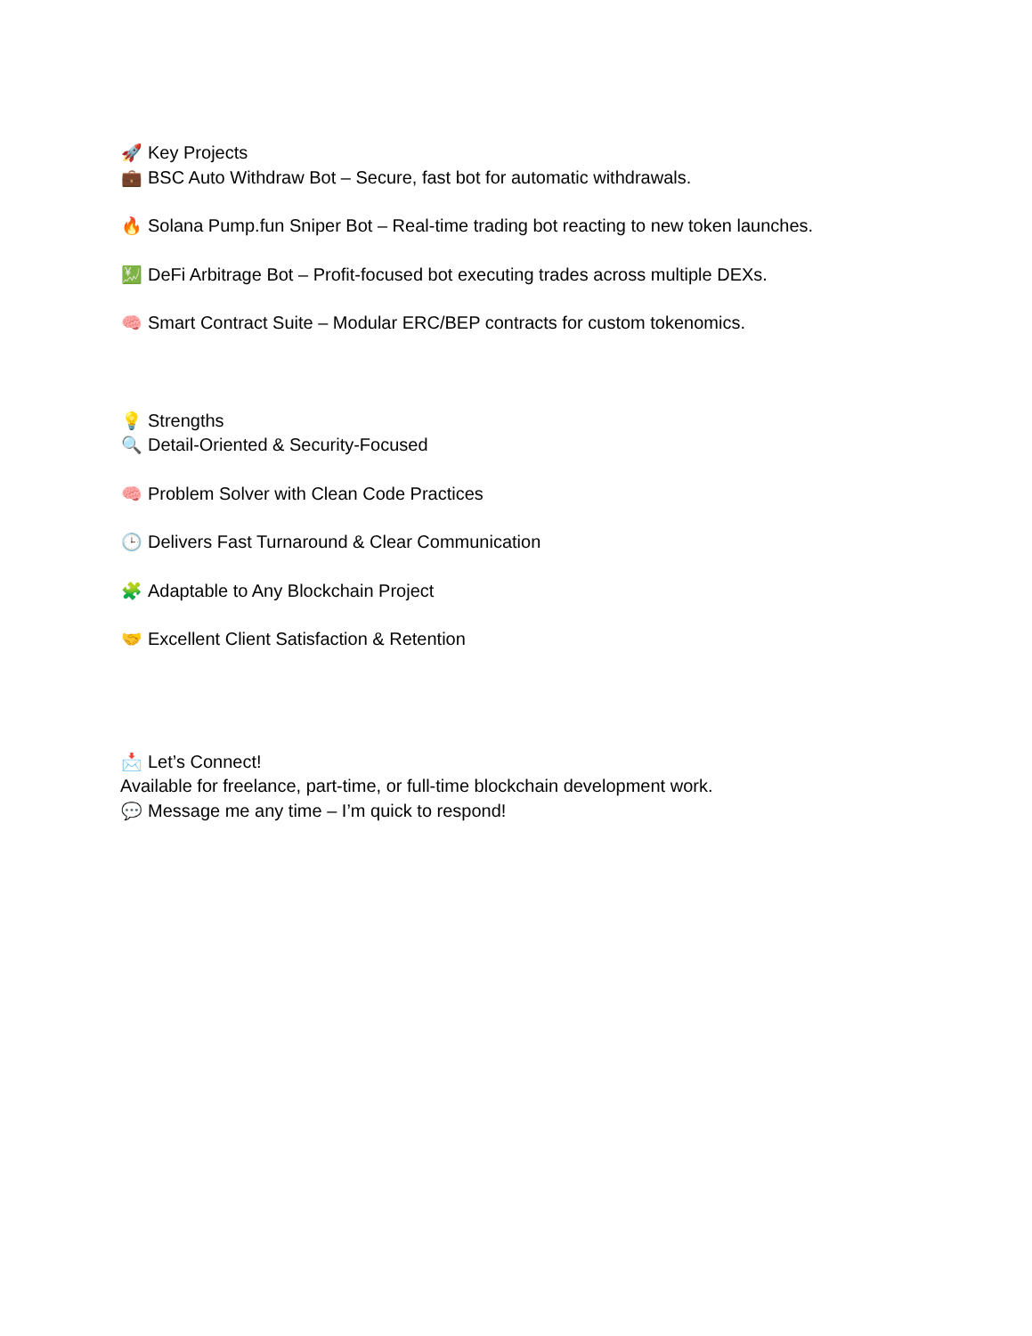🚀 Key Projects
💼 BSC Auto Withdraw Bot – Secure, fast bot for automatic withdrawals.
🔥 Solana Pump.fun Sniper Bot – Real-time trading bot reacting to new token launches.
💹 DeFi Arbitrage Bot – Profit-focused bot executing trades across multiple DEXs.
🧠 Smart Contract Suite – Modular ERC/BEP contracts for custom tokenomics.
💡 Strengths
🔍 Detail-Oriented & Security-Focused
🧠 Problem Solver with Clean Code Practices
🕒 Delivers Fast Turnaround & Clear Communication
🧩 Adaptable to Any Blockchain Project
🤝 Excellent Client Satisfaction & Retention
📩 Let’s Connect!
Available for freelance, part-time, or full-time blockchain development work.
💬 Message me any time – I’m quick to respond!